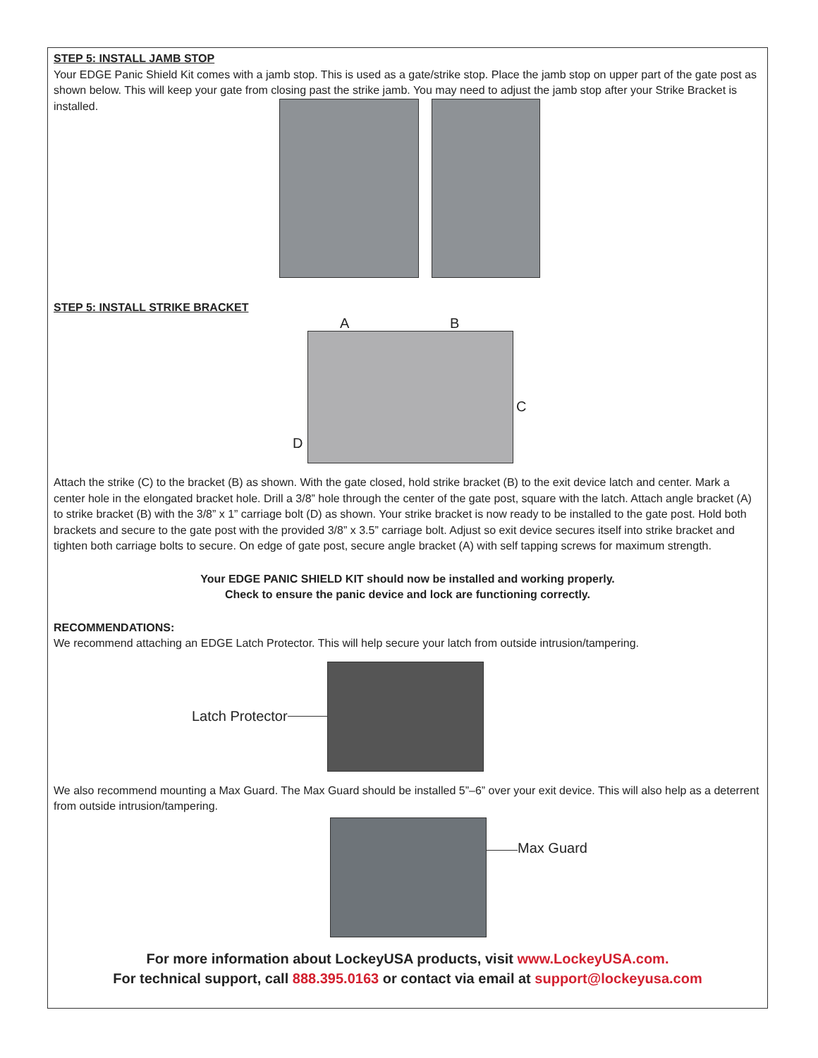STEP 5: INSTALL JAMB STOP
Your EDGE Panic Shield Kit comes with a jamb stop. This is used as a gate/strike stop. Place the jamb stop on upper part of the gate post as shown below. This will keep your gate from closing past the strike jamb. You may need to adjust the jamb stop after your Strike Bracket is installed.
STEP 5: INSTALL STRIKE BRACKET
A B
C
D
Attach the strike (C) to the bracket (B) as shown. With the gate closed, hold strike bracket (B) to the exit device latch and center. Mark a center hole in the elongated bracket hole. Drill a 3/8” hole through the center of the gate post, square with the latch. Attach angle bracket (A) to strike bracket (B) with the 3/8” x 1” carriage bolt (D) as shown. Your strike bracket is now ready to be installed to the gate post. Hold both brackets and secure to the gate post with the provided 3/8” x 3.5” carriage bolt. Adjust so exit device secures itself into strike bracket and tighten both carriage bolts to secure. On edge of gate post, secure angle bracket (A) with self tapping screws for maximum strength.
Your EDGE PANIC SHIELD KIT should now be installed and working properly.
Check to ensure the panic device and lock are functioning correctly.
RECOMMENDATIONS:
We recommend attaching an EDGE Latch Protector. This will help secure your latch from outside intrusion/tampering.
Latch Protector
We also recommend mounting a Max Guard. The Max Guard should be installed 5”–6” over your exit device. This will also help as a deterrent from outside intrusion/tampering.
Max Guard
For more information about LockeyUSA products, visit www.LockeyUSA.com.
For technical support, call 888.395.0163 or contact via email at support@lockeyusa.com